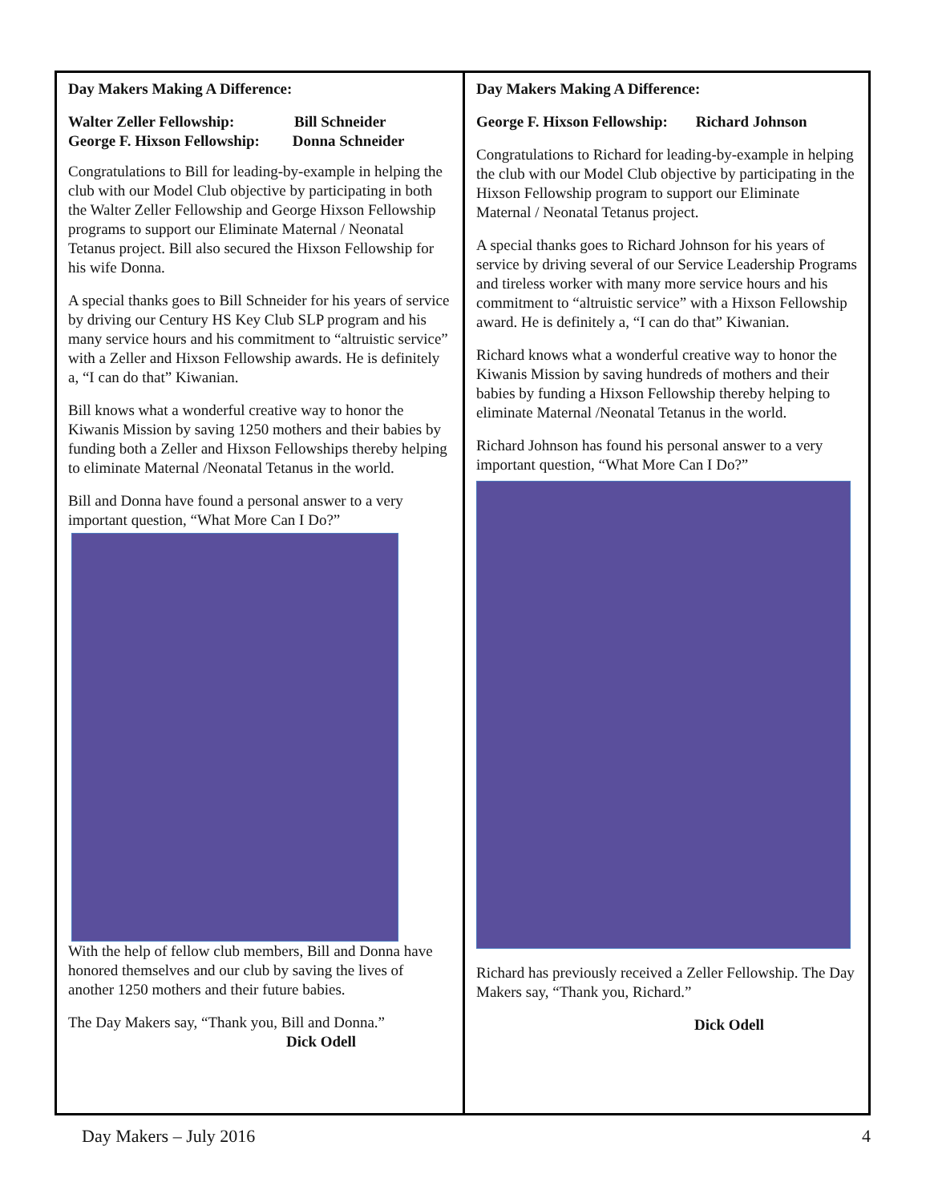Day Makers Making A Difference:
Walter Zeller Fellowship: Bill Schneider
George F. Hixson Fellowship: Donna Schneider
Congratulations to Bill for leading-by-example in helping the club with our Model Club objective by participating in both the Walter Zeller Fellowship and George Hixson Fellowship programs to support our Eliminate Maternal / Neonatal Tetanus project. Bill also secured the Hixson Fellowship for his wife Donna.
A special thanks goes to Bill Schneider for his years of service by driving our Century HS Key Club SLP program and his many service hours and his commitment to “altruistic service” with a Zeller and Hixson Fellowship awards. He is definitely a, “I can do that” Kiwanian.
Bill knows what a wonderful creative way to honor the Kiwanis Mission by saving 1250 mothers and their babies by funding both a Zeller and Hixson Fellowships thereby helping to eliminate Maternal /Neonatal Tetanus in the world.
Bill and Donna have found a personal answer to a very important question, “What More Can I Do?”
With the help of fellow club members, Bill and Donna have honored themselves and our club by saving the lives of another 1250 mothers and their future babies.
The Day Makers say, “Thank you, Bill and Donna.”
Dick Odell
Day Makers Making A Difference:
George F. Hixson Fellowship: Richard Johnson
Congratulations to Richard for leading-by-example in helping the club with our Model Club objective by participating in the Hixson Fellowship program to support our Eliminate Maternal / Neonatal Tetanus project.
A special thanks goes to Richard Johnson for his years of service by driving several of our Service Leadership Programs and tireless worker with many more service hours and his commitment to “altruistic service” with a Hixson Fellowship award. He is definitely a, “I can do that” Kiwanian.
Richard knows what a wonderful creative way to honor the Kiwanis Mission by saving hundreds of mothers and their babies by funding a Hixson Fellowship thereby helping to eliminate Maternal /Neonatal Tetanus in the world.
Richard Johnson has found his personal answer to a very important question, “What More Can I Do?”
Richard has previously received a Zeller Fellowship. The Day Makers say, “Thank you, Richard.”
Dick Odell
Day Makers – July 2016 4